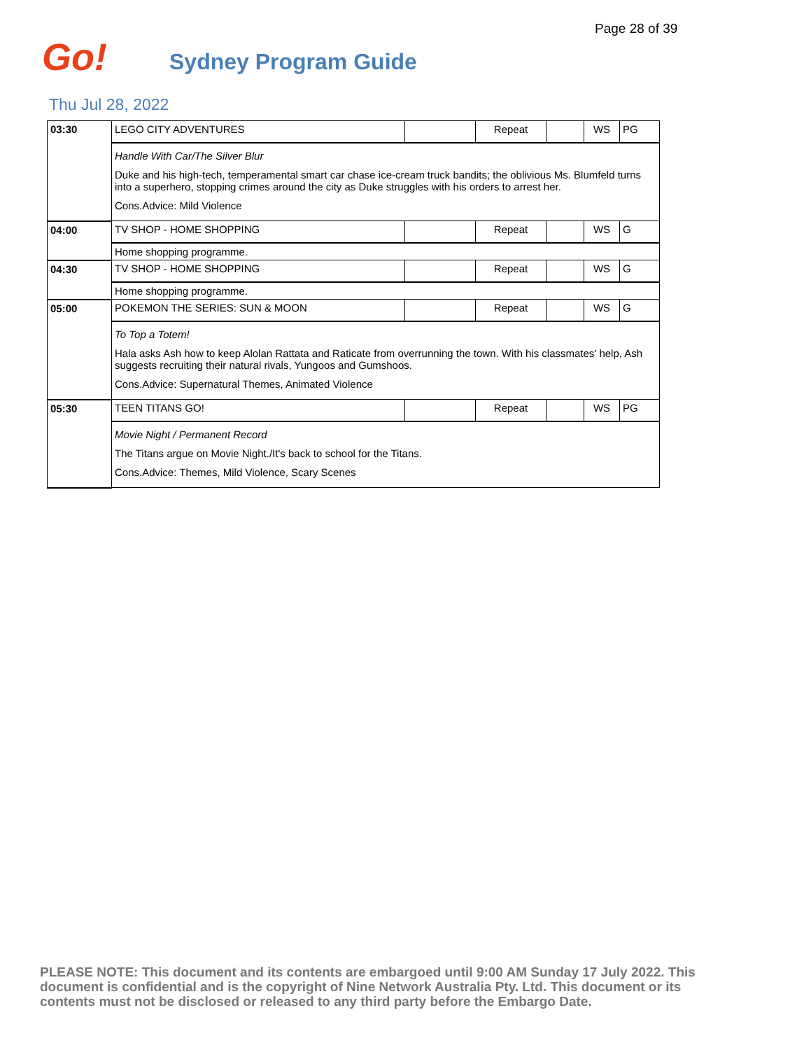Page 28 of 39
Go! Sydney Program Guide
Thu Jul 28, 2022
| 03:30 | LEGO CITY ADVENTURES | | Repeat | | WS | PG |
| | Handle With Car/The Silver Blur Duke and his high-tech, temperamental smart car chase ice-cream truck bandits; the oblivious Ms. Blumfeld turns into a superhero, stopping crimes around the city as Duke struggles with his orders to arrest her. Cons.Advice: Mild Violence | | | | | |
| 04:00 | TV SHOP - HOME SHOPPING | | Repeat | | WS | G |
| | Home shopping programme. | | | | | |
| 04:30 | TV SHOP - HOME SHOPPING | | Repeat | | WS | G |
| | Home shopping programme. | | | | | |
| 05:00 | POKEMON THE SERIES: SUN & MOON | | Repeat | | WS | G |
| | To Top a Totem! Hala asks Ash how to keep Alolan Rattata and Raticate from overrunning the town. With his classmates' help, Ash suggests recruiting their natural rivals, Yungoos and Gumshoos. Cons.Advice: Supernatural Themes, Animated Violence | | | | | |
| 05:30 | TEEN TITANS GO! | | Repeat | | WS | PG |
| | Movie Night / Permanent Record The Titans argue on Movie Night./It's back to school for the Titans. Cons.Advice: Themes, Mild Violence, Scary Scenes | | | | | |
PLEASE NOTE: This document and its contents are embargoed until 9:00 AM Sunday 17 July 2022. This document is confidential and is the copyright of Nine Network Australia Pty. Ltd. This document or its contents must not be disclosed or released to any third party before the Embargo Date.